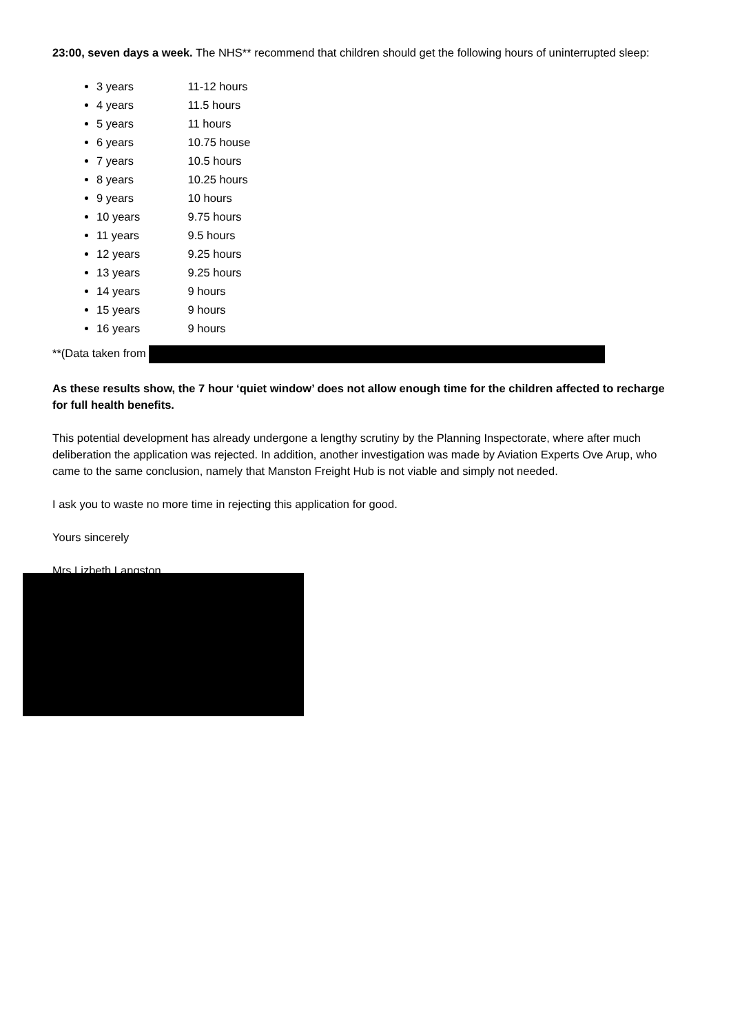23:00, seven days a week. The NHS** recommend that children should get the following hours of uninterrupted sleep:
3 years 11-12 hours
4 years 11.5 hours
5 years 11 hours
6 years 10.75 house
7 years 10.5 hours
8 years 10.25 hours
9 years 10 hours
10 years 9.75 hours
11 years 9.5 hours
12 years 9.25 hours
13 years 9.25 hours
14 years 9 hours
15 years 9 hours
16 years 9 hours
**(Data taken from
As these results show, the 7 hour ‘quiet window’ does not allow enough time for the children affected to recharge for full health benefits.
This potential development has already undergone a lengthy scrutiny by the Planning Inspectorate, where after much deliberation the application was rejected. In addition, another investigation was made by Aviation Experts Ove Arup, who came to the same conclusion, namely that Manston Freight Hub is not viable and simply not needed.
I ask you to waste no more time in rejecting this application for good.
Yours sincerely
Mrs Lizbeth Langston